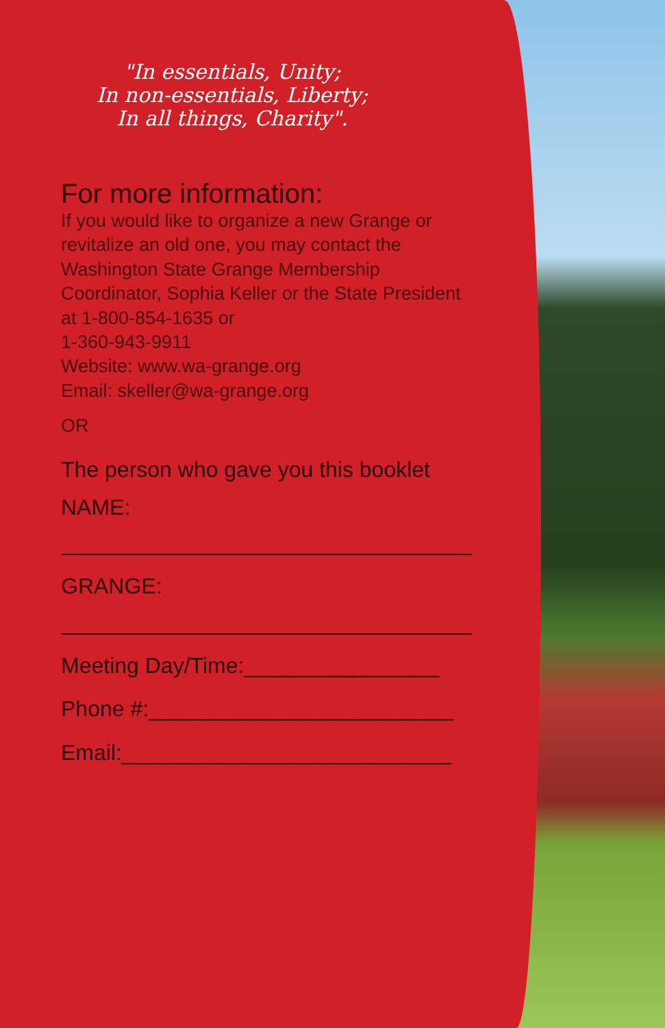"In essentials, Unity;
In non-essentials, Liberty;
In all things, Charity".
For more information:
If you would like to organize a new Grange or revitalize an old one, you may contact the Washington State Grange Membership Coordinator, Sophia Keller or the State President at 1-800-854-1635 or
1-360-943-9911
Website: www.wa-grange.org
Email: skeller@wa-grange.org
OR
The person who gave you this booklet
NAME:
GRANGE:
Meeting Day/Time:________________
Phone #:_________________________
Email:___________________________